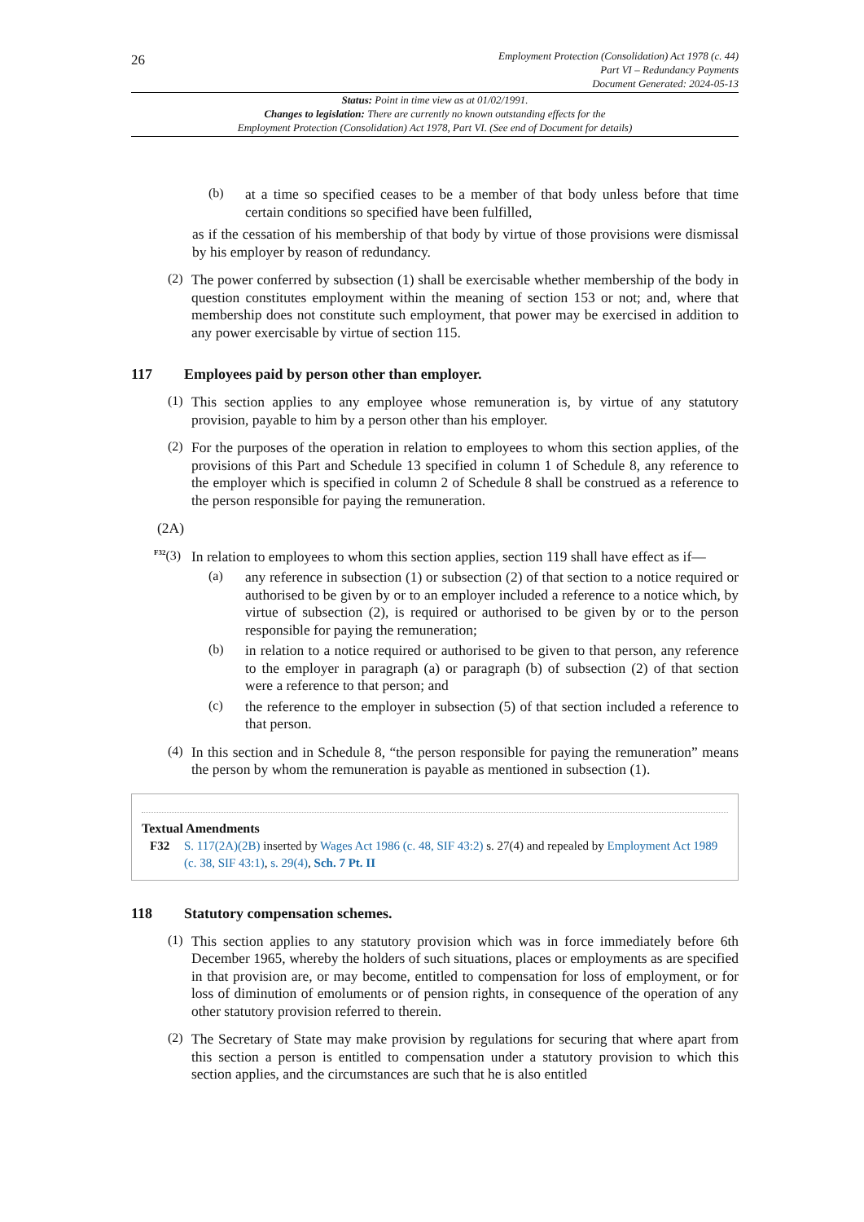26
Employment Protection (Consolidation) Act 1978 (c. 44)
Part VI – Redundancy Payments
Document Generated: 2024-05-13
Status: Point in time view as at 01/02/1991.
Changes to legislation: There are currently no known outstanding effects for the
Employment Protection (Consolidation) Act 1978, Part VI. (See end of Document for details)
(b)
at a time so specified ceases to be a member of that body unless before that time certain conditions so specified have been fulfilled,
as if the cessation of his membership of that body by virtue of those provisions were dismissal by his employer by reason of redundancy.
(2)
The power conferred by subsection (1) shall be exercisable whether membership of the body in question constitutes employment within the meaning of section 153 or not; and, where that membership does not constitute such employment, that power may be exercised in addition to any power exercisable by virtue of section 115.
117 Employees paid by person other than employer.
(1)
This section applies to any employee whose remuneration is, by virtue of any statutory provision, payable to him by a person other than his employer.
(2)
For the purposes of the operation in relation to employees to whom this section applies, of the provisions of this Part and Schedule 13 specified in column 1 of Schedule 8, any reference to the employer which is specified in column 2 of Schedule 8 shall be construed as a reference to the person responsible for paying the remuneration.
(2A)
<sup>F32</sup>(3)
In relation to employees to whom this section applies, section 119 shall have effect as if—
(a)
any reference in subsection (1) or subsection (2) of that section to a notice required or authorised to be given by or to an employer included a reference to a notice which, by virtue of subsection (2), is required or authorised to be given by or to the person responsible for paying the remuneration;
(b)
in relation to a notice required or authorised to be given to that person, any reference to the employer in paragraph (a) or paragraph (b) of subsection (2) of that section were a reference to that person; and
(c)
the reference to the employer in subsection (5) of that section included a reference to that person.
(4)
In this section and in Schedule 8, “the person responsible for paying the remuneration” means the person by whom the remuneration is payable as mentioned in subsection (1).
Textual Amendments
F32 S. 117(2A)(2B) inserted by Wages Act 1986 (c. 48, SIF 43:2) s. 27(4) and repealed by Employment Act 1989 (c. 38, SIF 43:1), s. 29(4), Sch. 7 Pt. II
118 Statutory compensation schemes.
(1)
This section applies to any statutory provision which was in force immediately before 6th December 1965, whereby the holders of such situations, places or employments as are specified in that provision are, or may become, entitled to compensation for loss of employment, or for loss of diminution of emoluments or of pension rights, in consequence of the operation of any other statutory provision referred to therein.
(2)
The Secretary of State may make provision by regulations for securing that where apart from this section a person is entitled to compensation under a statutory provision to which this section applies, and the circumstances are such that he is also entitled